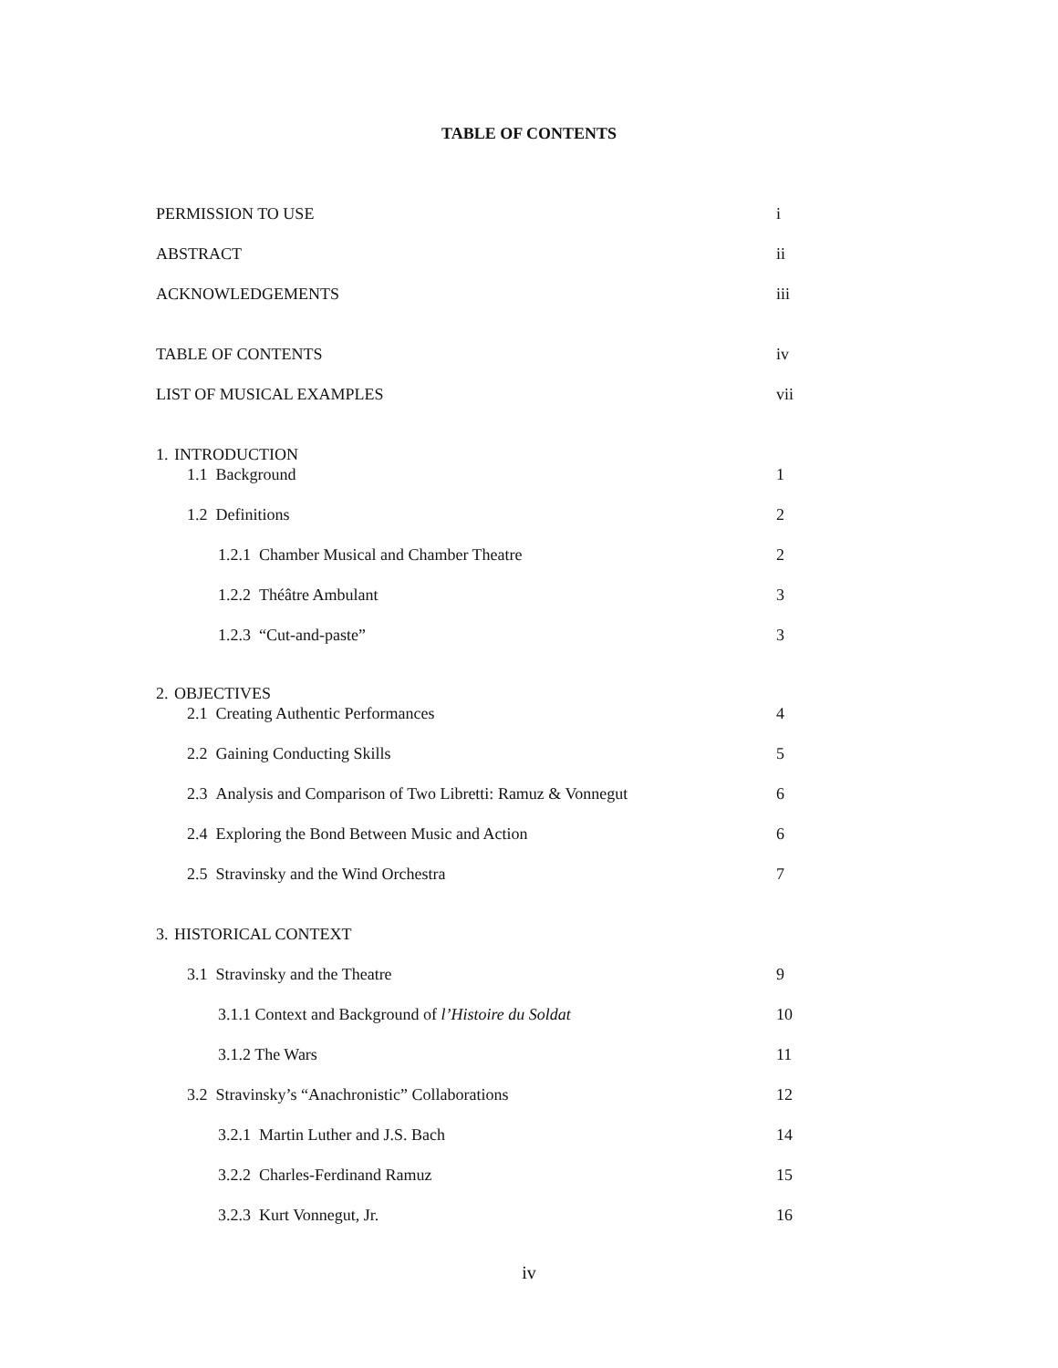TABLE OF CONTENTS
PERMISSION TO USE i
ABSTRACT ii
ACKNOWLEDGEMENTS iii
TABLE OF CONTENTS iv
LIST OF MUSICAL EXAMPLES vii
1. INTRODUCTION
1.1 Background 1
1.2 Definitions 2
1.2.1 Chamber Musical and Chamber Theatre 2
1.2.2 Théâtre Ambulant 3
1.2.3 “Cut-and-paste” 3
2. OBJECTIVES
2.1 Creating Authentic Performances 4
2.2 Gaining Conducting Skills 5
2.3 Analysis and Comparison of Two Libretti: Ramuz & Vonnegut 6
2.4 Exploring the Bond Between Music and Action 6
2.5 Stravinsky and the Wind Orchestra 7
3. HISTORICAL CONTEXT
3.1 Stravinsky and the Theatre 9
3.1.1 Context and Background of l’Histoire du Soldat 10
3.1.2 The Wars 11
3.2 Stravinsky’s “Anachronistic” Collaborations 12
3.2.1 Martin Luther and J.S. Bach 14
3.2.2 Charles-Ferdinand Ramuz 15
3.2.3 Kurt Vonnegut, Jr. 16
iv